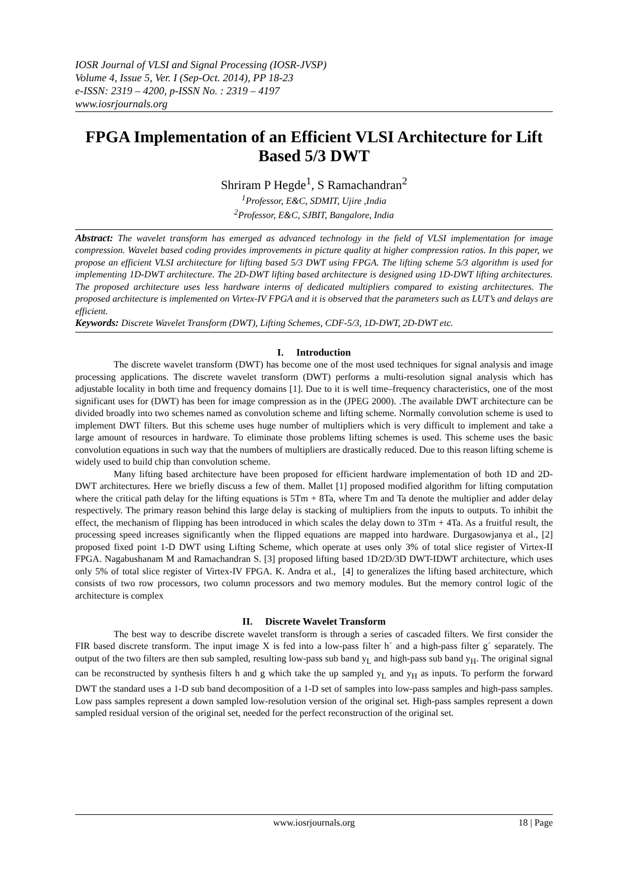IOSR Journal of VLSI and Signal Processing (IOSR-JVSP)
Volume 4, Issue 5, Ver. I (Sep-Oct. 2014), PP 18-23
e-ISSN: 2319 – 4200, p-ISSN No. : 2319 – 4197
www.iosrjournals.org
FPGA Implementation of an Efficient VLSI Architecture for Lift Based 5/3 DWT
Shriram P Hegde<sup>1</sup>, S Ramachandran<sup>2</sup>
<sup>1</sup> Professor, E&C, SDMIT, Ujire ,India
<sup>2</sup> Professor, E&C, SJBIT, Bangalore, India
Abstract: The wavelet transform has emerged as advanced technology in the field of VLSI implementation for image compression. Wavelet based coding provides improvements in picture quality at higher compression ratios. In this paper, we propose an efficient VLSI architecture for lifting based 5/3 DWT using FPGA. The lifting scheme 5/3 algorithm is used for implementing 1D-DWT architecture. The 2D-DWT lifting based architecture is designed using 1D-DWT lifting architectures. The proposed architecture uses less hardware interns of dedicated multipliers compared to existing architectures. The proposed architecture is implemented on Virtex-IV FPGA and it is observed that the parameters such as LUT’s and delays are efficient.
Keywords: Discrete Wavelet Transform (DWT), Lifting Schemes, CDF-5/3, 1D-DWT, 2D-DWT etc.
I. Introduction
The discrete wavelet transform (DWT) has become one of the most used techniques for signal analysis and image processing applications. The discrete wavelet transform (DWT) performs a multi-resolution signal analysis which has adjustable locality in both time and frequency domains [1]. Due to it is well time–frequency characteristics, one of the most significant uses for (DWT) has been for image compression as in the (JPEG 2000). .The available DWT architecture can be divided broadly into two schemes named as convolution scheme and lifting scheme. Normally convolution scheme is used to implement DWT filters. But this scheme uses huge number of multipliers which is very difficult to implement and take a large amount of resources in hardware. To eliminate those problems lifting schemes is used. This scheme uses the basic convolution equations in such way that the numbers of multipliers are drastically reduced. Due to this reason lifting scheme is widely used to build chip than convolution scheme.
Many lifting based architecture have been proposed for efficient hardware implementation of both 1D and 2D-DWT architectures. Here we briefly discuss a few of them. Mallet [1] proposed modified algorithm for lifting computation where the critical path delay for the lifting equations is 5Tm + 8Ta, where Tm and Ta denote the multiplier and adder delay respectively. The primary reason behind this large delay is stacking of multipliers from the inputs to outputs. To inhibit the effect, the mechanism of flipping has been introduced in which scales the delay down to 3Tm + 4Ta. As a fruitful result, the processing speed increases significantly when the flipped equations are mapped into hardware. Durgasowjanya et al., [2] proposed fixed point 1-D DWT using Lifting Scheme, which operate at uses only 3% of total slice register of Virtex-II FPGA. Nagabushanam M and Ramachandran S. [3] proposed lifting based 1D/2D/3D DWT-IDWT architecture, which uses only 5% of total slice register of Virtex-IV FPGA. K. Andra et al., [4] to generalizes the lifting based architecture, which consists of two row processors, two column processors and two memory modules. But the memory control logic of the architecture is complex
II. Discrete Wavelet Transform
The best way to describe discrete wavelet transform is through a series of cascaded filters. We first consider the FIR based discrete transform. The input image X is fed into a low-pass filter h´ and a high-pass filter g´ separately. The output of the two filters are then sub sampled, resulting low-pass sub band y<sub>L</sub> and high-pass sub band y<sub>H</sub>. The original signal can be reconstructed by synthesis filters h and g which take the up sampled y<sub>L</sub> and y<sub>H</sub> as inputs. To perform the forward DWT the standard uses a 1-D sub band decomposition of a 1-D set of samples into low-pass samples and high-pass samples. Low pass samples represent a down sampled low-resolution version of the original set. High-pass samples represent a down sampled residual version of the original set, needed for the perfect reconstruction of the original set.
www.iosrjournals.org 18 | Page